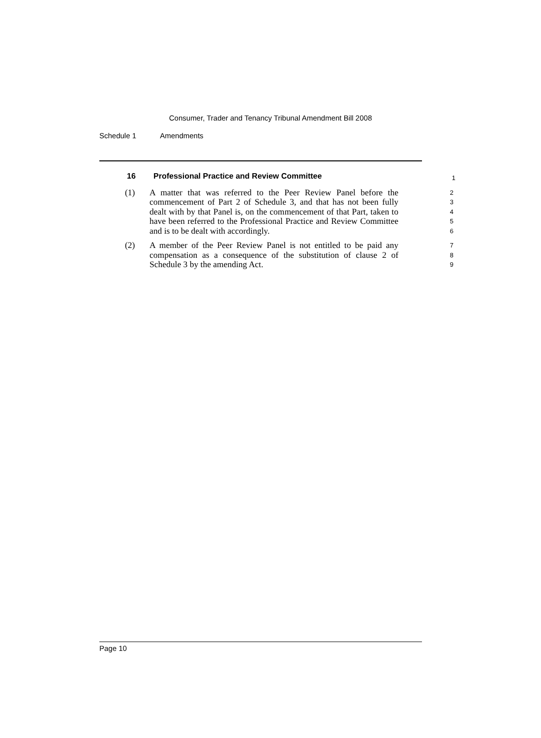Consumer, Trader and Tenancy Tribunal Amendment Bill 2008
Schedule 1 Amendments
16 Professional Practice and Review Committee
1
(1) A matter that was referred to the Peer Review Panel before the commencement of Part 2 of Schedule 3, and that has not been fully dealt with by that Panel is, on the commencement of that Part, taken to have been referred to the Professional Practice and Review Committee and is to be dealt with accordingly.
2
3
4
5
6
(2) A member of the Peer Review Panel is not entitled to be paid any compensation as a consequence of the substitution of clause 2 of Schedule 3 by the amending Act.
7
8
9
Page 10